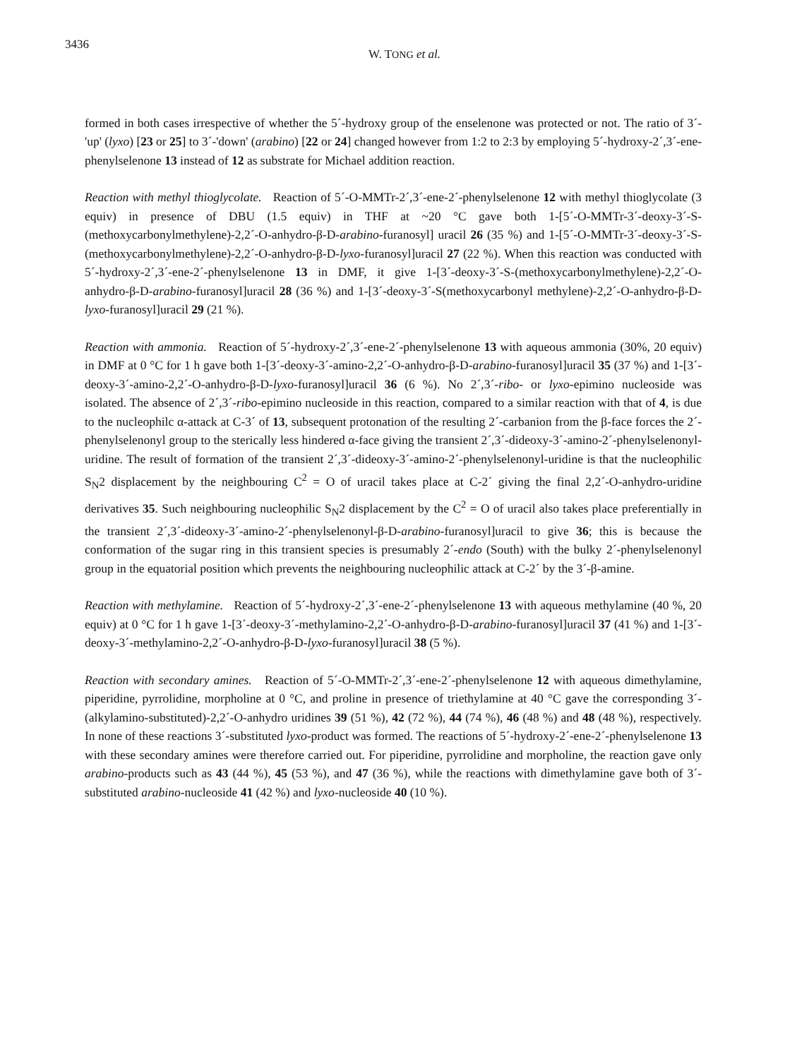3436 W. TONG et al.
formed in both cases irrespective of whether the 5´-hydroxy group of the enselenone was protected or not. The ratio of 3´-'up' (lyxo) [23 or 25] to 3´-'down' (arabino) [22 or 24] changed however from 1:2 to 2:3 by employing 5´-hydroxy-2´,3´-ene-phenylselenone 13 instead of 12 as substrate for Michael addition reaction.
Reaction with methyl thioglycolate. Reaction of 5´-O-MMTr-2´,3´-ene-2´-phenylselenone 12 with methyl thioglycolate (3 equiv) in presence of DBU (1.5 equiv) in THF at ~20 °C gave both 1-[5´-O-MMTr-3´-deoxy-3´-S-(methoxycarbonylmethylene)-2,2´-O-anhydro-β-D-arabino-furanosyl] uracil 26 (35 %) and 1-[5´-O-MMTr-3´-deoxy-3´-S-(methoxycarbonylmethylene)-2,2´-O-anhydro-β-D-lyxo-furanosyl]uracil 27 (22 %). When this reaction was conducted with 5´-hydroxy-2´,3´-ene-2´-phenylselenone 13 in DMF, it give 1-[3´-deoxy-3´-S-(methoxycarbonylmethylene)-2,2´-O-anhydro-β-D-arabino-furanosyl]uracil 28 (36 %) and 1-[3´-deoxy-3´-S(methoxycarbonyl methylene)-2,2´-O-anhydro-β-D-lyxo-furanosyl]uracil 29 (21 %).
Reaction with ammonia. Reaction of 5´-hydroxy-2´,3´-ene-2´-phenylselenone 13 with aqueous ammonia (30%, 20 equiv) in DMF at 0 °C for 1 h gave both 1-[3´-deoxy-3´-amino-2,2´-O-anhydro-β-D-arabino-furanosyl]uracil 35 (37 %) and 1-[3´-deoxy-3´-amino-2,2´-O-anhydro-β-D-lyxo-furanosyl]uracil 36 (6 %). No 2´,3´-ribo- or lyxo-epimino nucleoside was isolated. The absence of 2´,3´-ribo-epimino nucleoside in this reaction, compared to a similar reaction with that of 4, is due to the nucleophilc α-attack at C-3´ of 13, subsequent protonation of the resulting 2´-carbanion from the β-face forces the 2´-phenylselenonyl group to the sterically less hindered α-face giving the transient 2´,3´-dideoxy-3´-amino-2´-phenylselenonyl-uridine. The result of formation of the transient 2´,3´-dideoxy-3´-amino-2´-phenylselenonyl-uridine is that the nucleophilic S<sub>N</sub>2 displacement by the neighbouring C<sup>2</sup> = O of uracil takes place at C-2´ giving the final 2,2´-O-anhydro-uridine derivatives 35. Such neighbouring nucleophilic S<sub>N</sub>2 displacement by the C<sup>2</sup> = O of uracil also takes place preferentially in the transient 2´,3´-dideoxy-3´-amino-2´-phenylselenonyl-β-D-arabino-furanosyl]uracil to give 36; this is because the conformation of the sugar ring in this transient species is presumably 2´-endo (South) with the bulky 2´-phenylselenonyl group in the equatorial position which prevents the neighbouring nucleophilic attack at C-2´ by the 3´-β-amine.
Reaction with methylamine. Reaction of 5´-hydroxy-2´,3´-ene-2´-phenylselenone 13 with aqueous methylamine (40 %, 20 equiv) at 0 °C for 1 h gave 1-[3´-deoxy-3´-methylamino-2,2´-O-anhydro-β-D-arabino-furanosyl]uracil 37 (41 %) and 1-[3´-deoxy-3´-methylamino-2,2´-O-anhydro-β-D-lyxo-furanosyl]uracil 38 (5 %).
Reaction with secondary amines. Reaction of 5´-O-MMTr-2´,3´-ene-2´-phenylselenone 12 with aqueous dimethylamine, piperidine, pyrrolidine, morpholine at 0 °C, and proline in presence of triethylamine at 40 °C gave the corresponding 3´-(alkylamino-substituted)-2,2´-O-anhydro uridines 39 (51 %), 42 (72 %), 44 (74 %), 46 (48 %) and 48 (48 %), respectively. In none of these reactions 3´-substituted lyxo-product was formed. The reactions of 5´-hydroxy-2´-ene-2´-phenylselenone 13 with these secondary amines were therefore carried out. For piperidine, pyrrolidine and morpholine, the reaction gave only arabino-products such as 43 (44 %), 45 (53 %), and 47 (36 %), while the reactions with dimethylamine gave both of 3´-substituted arabino-nucleoside 41 (42 %) and lyxo-nucleoside 40 (10 %).